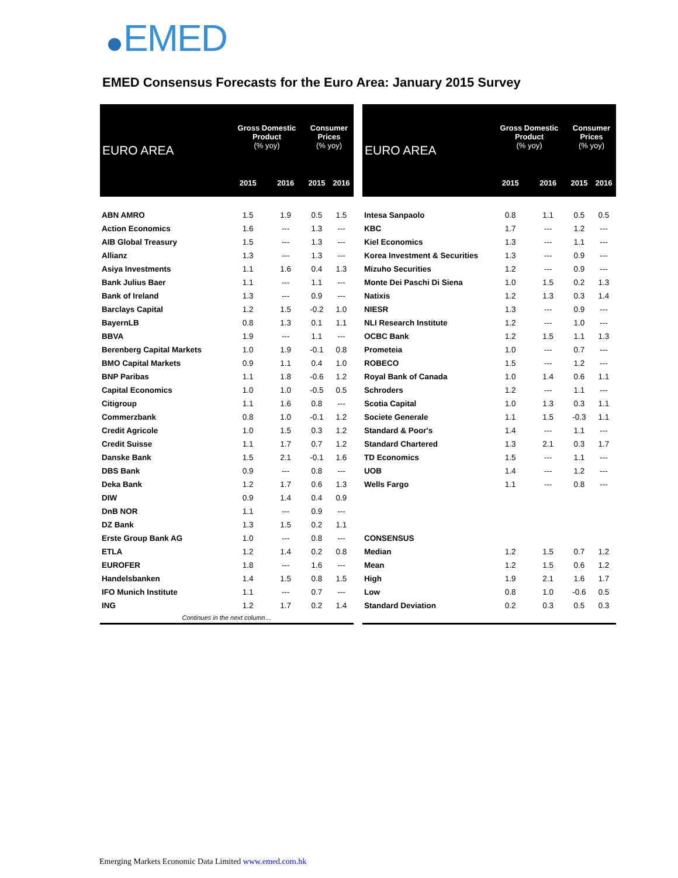EMED
EMED Consensus Forecasts for the Euro Area: January 2015 Survey
| EURO AREA | Gross Domestic Product (% yoy) | | Consumer Prices (% yoy) | |
| --- | --- | --- | --- | --- |
| | 2015 | 2016 | 2015 | 2016 |
| ABN AMRO | 1.5 | 1.9 | 0.5 | 1.5 |
| Action Economics | 1.6 | --- | 1.3 | --- |
| AIB Global Treasury | 1.5 | --- | 1.3 | --- |
| Allianz | 1.3 | --- | 1.3 | --- |
| Asiya Investments | 1.1 | 1.6 | 0.4 | 1.3 |
| Bank Julius Baer | 1.1 | --- | 1.1 | --- |
| Bank of Ireland | 1.3 | --- | 0.9 | --- |
| Barclays Capital | 1.2 | 1.5 | -0.2 | 1.0 |
| BayernLB | 0.8 | 1.3 | 0.1 | 1.1 |
| BBVA | 1.9 | --- | 1.1 | --- |
| Berenberg Capital Markets | 1.0 | 1.9 | -0.1 | 0.8 |
| BMO Capital Markets | 0.9 | 1.1 | 0.4 | 1.0 |
| BNP Paribas | 1.1 | 1.8 | -0.6 | 1.2 |
| Capital Economics | 1.0 | 1.0 | -0.5 | 0.5 |
| Citigroup | 1.1 | 1.6 | 0.8 | --- |
| Commerzbank | 0.8 | 1.0 | -0.1 | 1.2 |
| Credit Agricole | 1.0 | 1.5 | 0.3 | 1.2 |
| Credit Suisse | 1.1 | 1.7 | 0.7 | 1.2 |
| Danske Bank | 1.5 | 2.1 | -0.1 | 1.6 |
| DBS Bank | 0.9 | --- | 0.8 | --- |
| Deka Bank | 1.2 | 1.7 | 0.6 | 1.3 |
| DIW | 0.9 | 1.4 | 0.4 | 0.9 |
| DnB NOR | 1.1 | --- | 0.9 | --- |
| DZ Bank | 1.3 | 1.5 | 0.2 | 1.1 |
| Erste Group Bank AG | 1.0 | --- | 0.8 | --- |
| ETLA | 1.2 | 1.4 | 0.2 | 0.8 |
| EUROFER | 1.8 | --- | 1.6 | --- |
| Handelsbanken | 1.4 | 1.5 | 0.8 | 1.5 |
| IFO Munich Institute | 1.1 | --- | 0.7 | --- |
| ING | 1.2 | 1.7 | 0.2 | 1.4 |
| Continues in the next column… | | | | |
| EURO AREA | Gross Domestic Product (% yoy) | | Consumer Prices (% yoy) | |
| --- | --- | --- | --- | --- |
| | 2015 | 2016 | 2015 | 2016 |
| Intesa Sanpaolo | 0.8 | 1.1 | 0.5 | 0.5 |
| KBC | 1.7 | --- | 1.2 | --- |
| Kiel Economics | 1.3 | --- | 1.1 | --- |
| Korea Investment & Securities | 1.3 | --- | 0.9 | --- |
| Mizuho Securities | 1.2 | --- | 0.9 | --- |
| Monte Dei Paschi Di Siena | 1.0 | 1.5 | 0.2 | 1.3 |
| Natixis | 1.2 | 1.3 | 0.3 | 1.4 |
| NIESR | 1.3 | --- | 0.9 | --- |
| NLI Research Institute | 1.2 | --- | 1.0 | --- |
| OCBC Bank | 1.2 | 1.5 | 1.1 | 1.3 |
| Prometeia | 1.0 | --- | 0.7 | --- |
| ROBECO | 1.5 | --- | 1.2 | --- |
| Royal Bank of Canada | 1.0 | 1.4 | 0.6 | 1.1 |
| Schroders | 1.2 | --- | 1.1 | --- |
| Scotia Capital | 1.0 | 1.3 | 0.3 | 1.1 |
| Societe Generale | 1.1 | 1.5 | -0.3 | 1.1 |
| Standard & Poor's | 1.4 | --- | 1.1 | --- |
| Standard Chartered | 1.3 | 2.1 | 0.3 | 1.7 |
| TD Economics | 1.5 | --- | 1.1 | --- |
| UOB | 1.4 | --- | 1.2 | --- |
| Wells Fargo | 1.1 | --- | 0.8 | --- |
| CONSENSUS | | | | |
| Median | 1.2 | 1.5 | 0.7 | 1.2 |
| Mean | 1.2 | 1.5 | 0.6 | 1.2 |
| High | 1.9 | 2.1 | 1.6 | 1.7 |
| Low | 0.8 | 1.0 | -0.6 | 0.5 |
| Standard Deviation | 0.2 | 0.3 | 0.5 | 0.3 |
Emerging Markets Economic Data Limited www.emed.com.hk